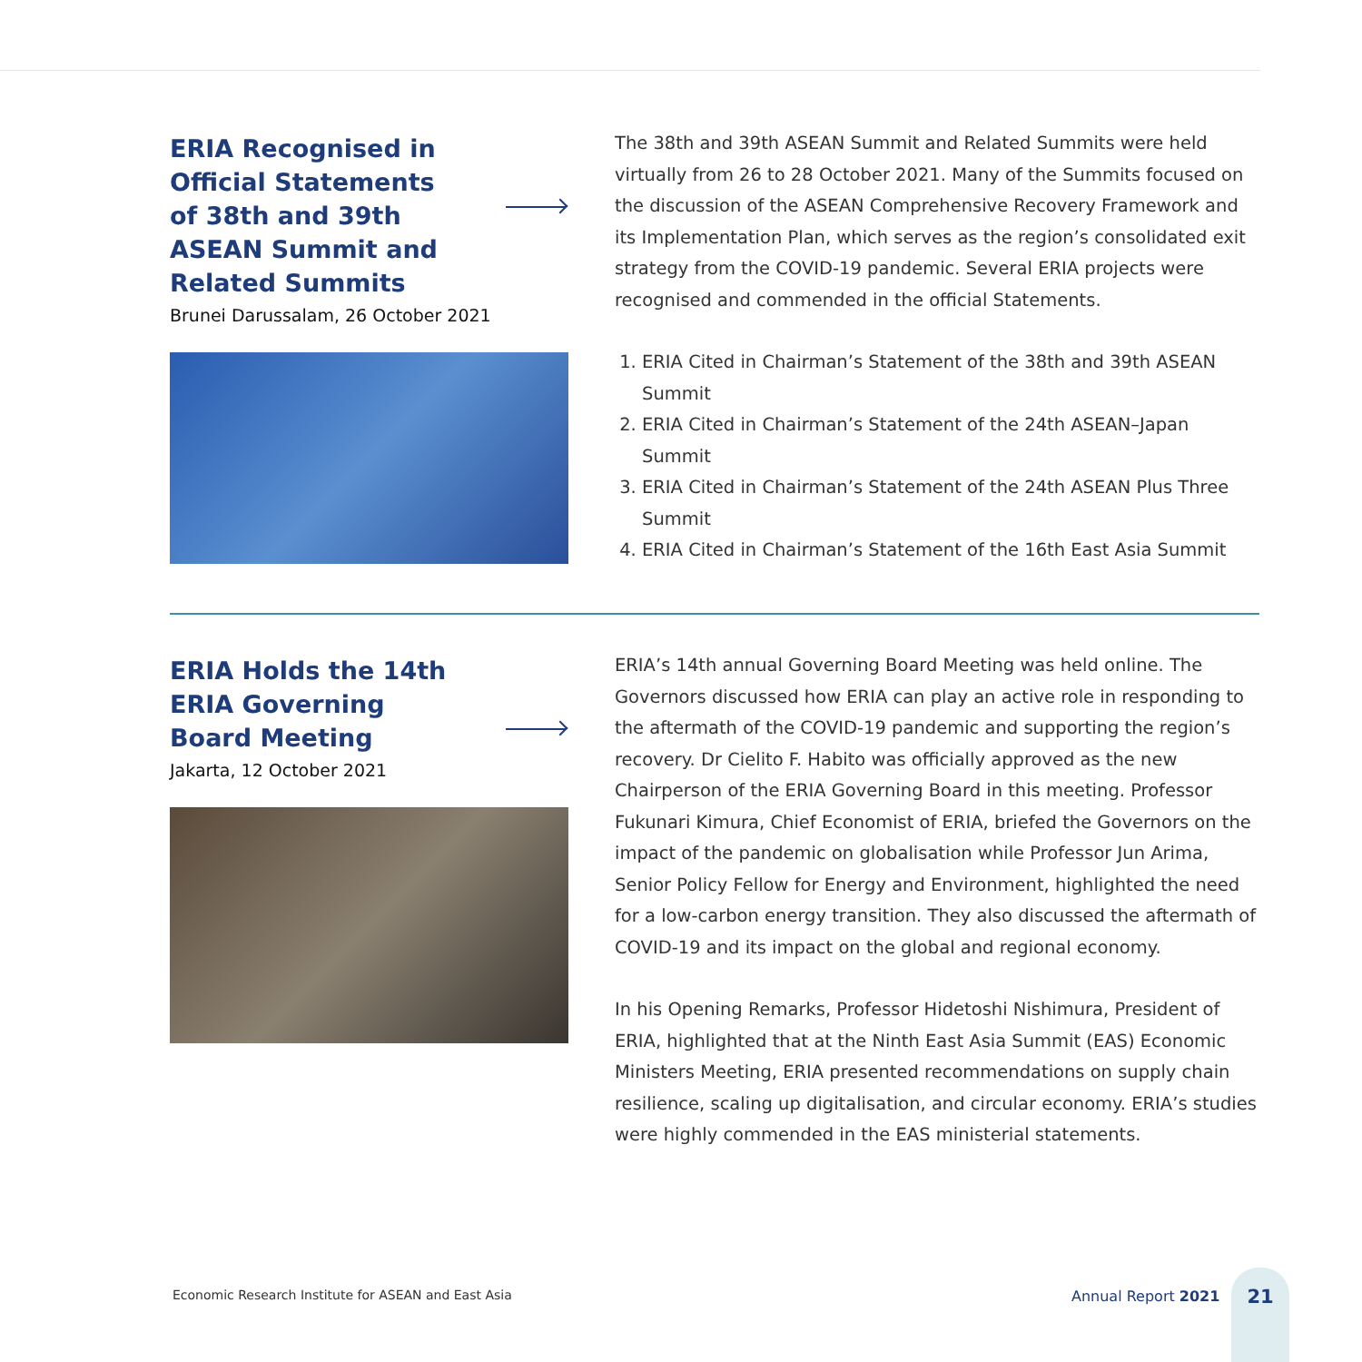ERIA Recognised in Official Statements of 38th and 39th ASEAN Summit and Related Summits
Brunei Darussalam, 26 October 2021
The 38th and 39th ASEAN Summit and Related Summits were held virtually from 26 to 28 October 2021. Many of the Summits focused on the discussion of the ASEAN Comprehensive Recovery Framework and its Implementation Plan, which serves as the region’s consolidated exit strategy from the COVID-19 pandemic. Several ERIA projects were recognised and commended in the official Statements.
1. ERIA Cited in Chairman’s Statement of the 38th and 39th ASEAN Summit
2. ERIA Cited in Chairman’s Statement of the 24th ASEAN–Japan Summit
3. ERIA Cited in Chairman’s Statement of the 24th ASEAN Plus Three Summit
4. ERIA Cited in Chairman’s Statement of the 16th East Asia Summit
ERIA Holds the 14th ERIA Governing Board Meeting
Jakarta, 12 October 2021
ERIA’s 14th annual Governing Board Meeting was held online. The Governors discussed how ERIA can play an active role in responding to the aftermath of the COVID-19 pandemic and supporting the region’s recovery. Dr Cielito F. Habito was officially approved as the new Chairperson of the ERIA Governing Board in this meeting. Professor Fukunari Kimura, Chief Economist of ERIA, briefed the Governors on the impact of the pandemic on globalisation while Professor Jun Arima, Senior Policy Fellow for Energy and Environment, highlighted the need for a low-carbon energy transition. They also discussed the aftermath of COVID-19 and its impact on the global and regional economy.
In his Opening Remarks, Professor Hidetoshi Nishimura, President of ERIA, highlighted that at the Ninth East Asia Summit (EAS) Economic Ministers Meeting, ERIA presented recommendations on supply chain resilience, scaling up digitalisation, and circular economy. ERIA’s studies were highly commended in the EAS ministerial statements.
Economic Research Institute for ASEAN and East Asia
Annual Report 2021
21